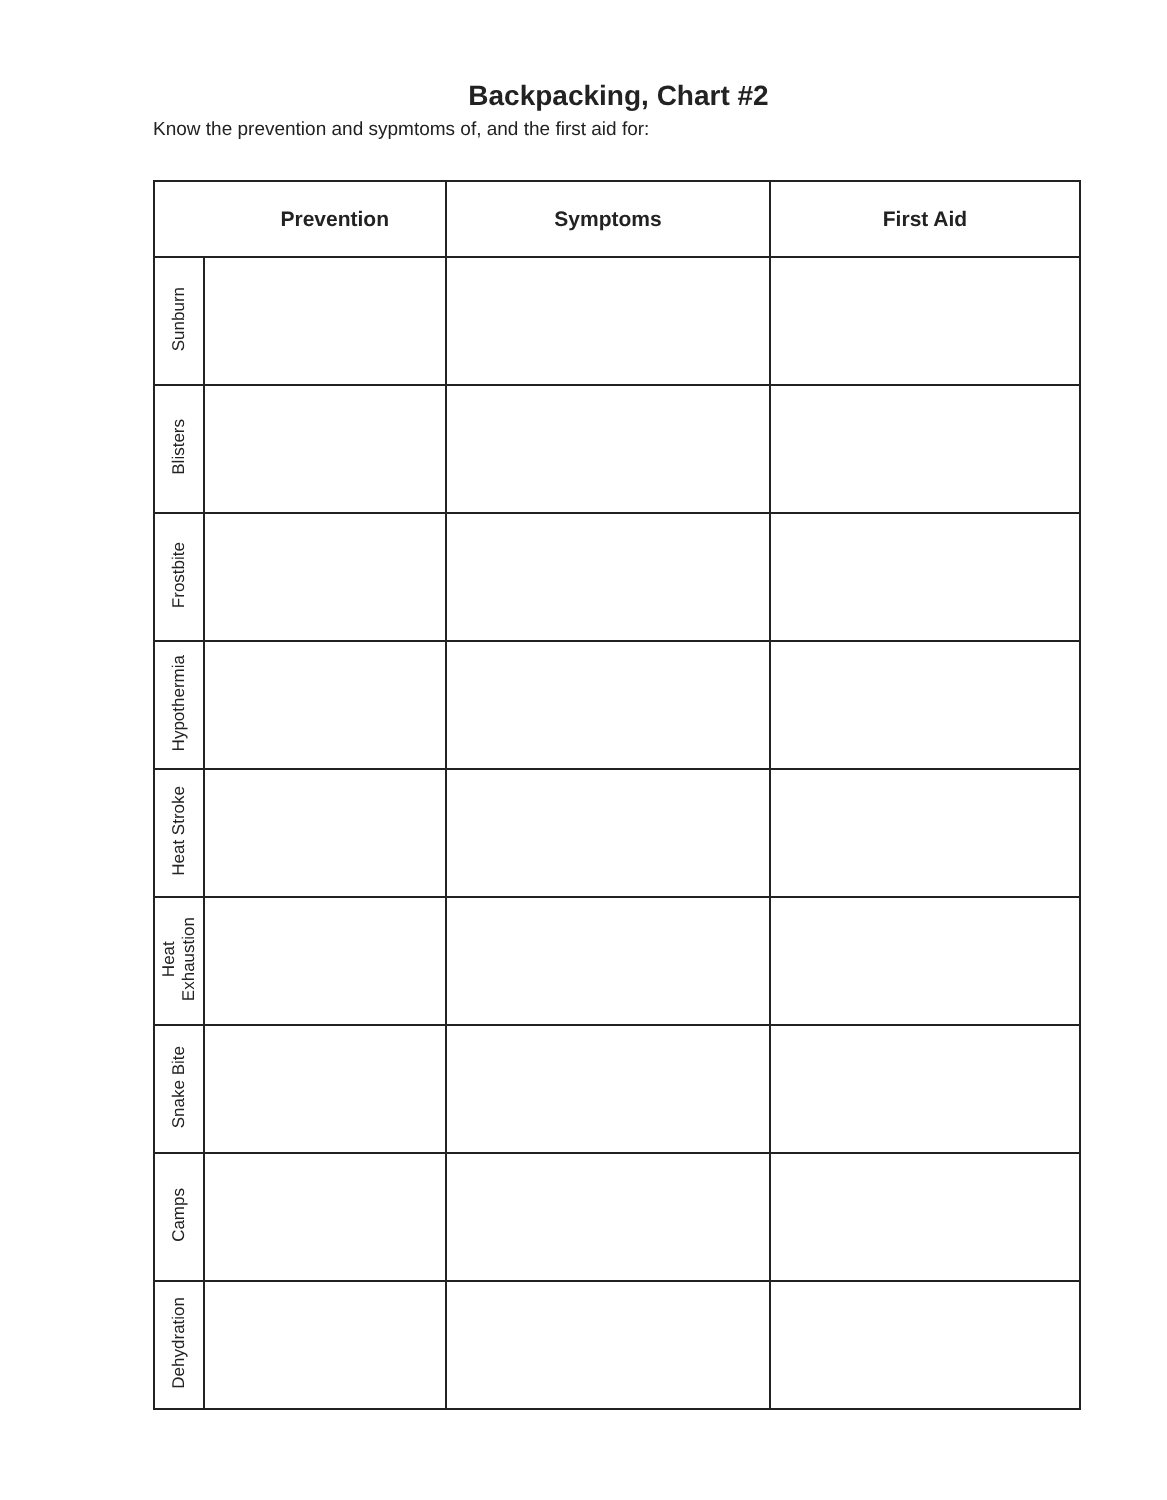Backpacking, Chart #2
Know the prevention and sypmtoms of, and the first aid for:
| Prevention | | Symptoms | First Aid |
| --- | --- | --- | --- |
| Sunburn | | | |
| Blisters | | | |
| Frostbite | | | |
| Hypothermia | | | |
| Heat Stroke | | | |
| Heat Exhaustion | | | |
| Snake Bite | | | |
| Camps | | | |
| Dehydration | | | |